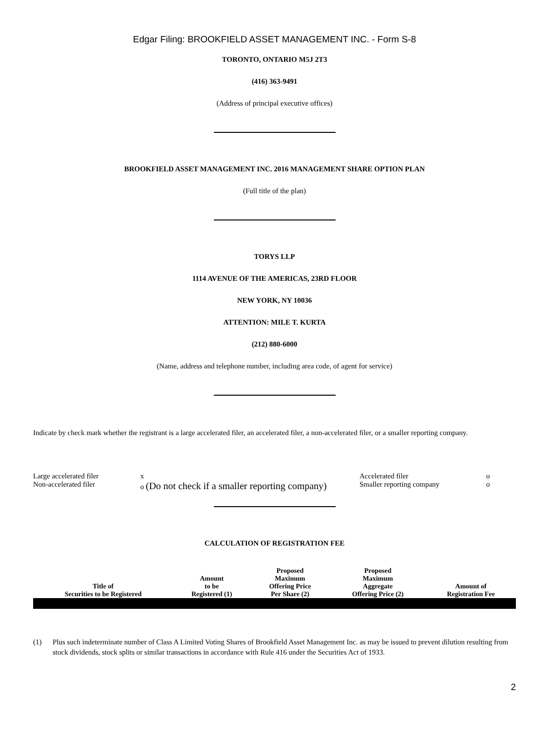Edgar Filing: BROOKFIELD ASSET MANAGEMENT INC. - Form S-8
TORONTO, ONTARIO M5J 2T3
(416) 363-9491
(Address of principal executive offices)
BROOKFIELD ASSET MANAGEMENT INC. 2016 MANAGEMENT SHARE OPTION PLAN
(Full title of the plan)
TORYS LLP
1114 AVENUE OF THE AMERICAS, 23RD FLOOR
NEW YORK, NY 10036
ATTENTION: MILE T. KURTA
(212) 880-6000
(Name, address and telephone number, including area code, of agent for service)
Indicate by check mark whether the registrant is a large accelerated filer, an accelerated filer, a non-accelerated filer, or a smaller reporting company.
| Large accelerated filer | x | Accelerated filer | o |
| Non-accelerated filer | o (Do not check if a smaller reporting company) | Smaller reporting company | o |
CALCULATION OF REGISTRATION FEE
| Title of Securities to be Registered | Amount to be Registered (1) | Proposed Maximum Offering Price Per Share (2) | Proposed Maximum Aggregate Offering Price (2) | Amount of Registration Fee |
| --- | --- | --- | --- | --- |
(1) Plus such indeterminate number of Class A Limited Voting Shares of Brookfield Asset Management Inc. as may be issued to prevent dilution resulting from stock dividends, stock splits or similar transactions in accordance with Rule 416 under the Securities Act of 1933.
2